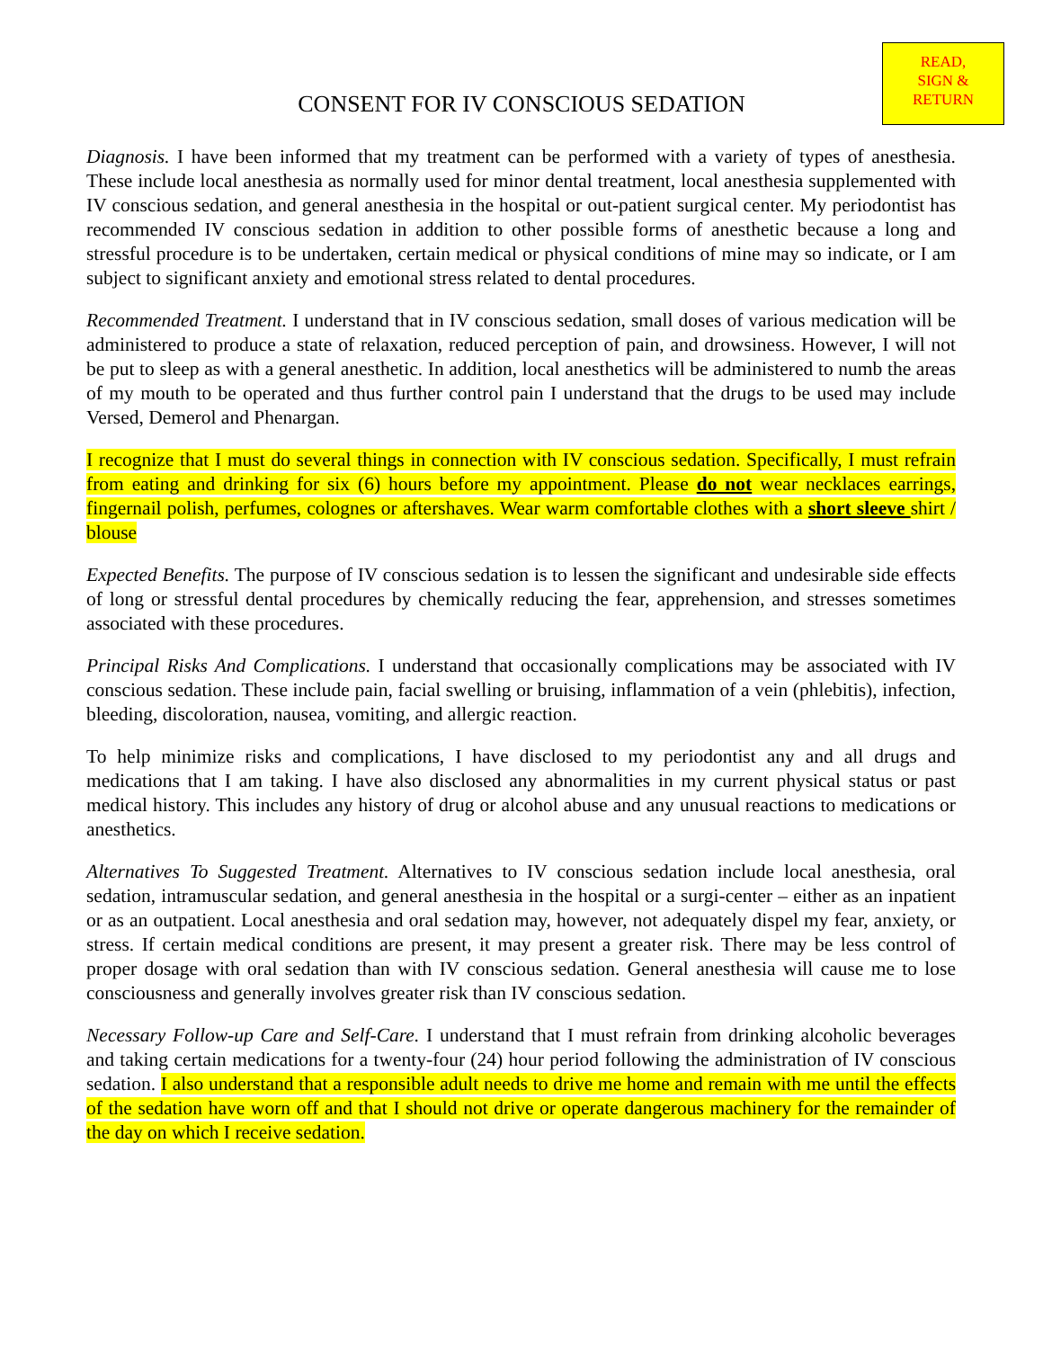READ,
SIGN &
RETURN
CONSENT FOR IV CONSCIOUS SEDATION
Diagnosis. I have been informed that my treatment can be performed with a variety of types of anesthesia. These include local anesthesia as normally used for minor dental treatment, local anesthesia supplemented with IV conscious sedation, and general anesthesia in the hospital or out-patient surgical center. My periodontist has recommended IV conscious sedation in addition to other possible forms of anesthetic because a long and stressful procedure is to be undertaken, certain medical or physical conditions of mine may so indicate, or I am subject to significant anxiety and emotional stress related to dental procedures.
Recommended Treatment. I understand that in IV conscious sedation, small doses of various medication will be administered to produce a state of relaxation, reduced perception of pain, and drowsiness. However, I will not be put to sleep as with a general anesthetic. In addition, local anesthetics will be administered to numb the areas of my mouth to be operated and thus further control pain I understand that the drugs to be used may include Versed, Demerol and Phenargan.
I recognize that I must do several things in connection with IV conscious sedation. Specifically, I must refrain from eating and drinking for six (6) hours before my appointment. Please do not wear necklaces earrings, fingernail polish, perfumes, colognes or aftershaves. Wear warm comfortable clothes with a short sleeve shirt / blouse
Expected Benefits. The purpose of IV conscious sedation is to lessen the significant and undesirable side effects of long or stressful dental procedures by chemically reducing the fear, apprehension, and stresses sometimes associated with these procedures.
Principal Risks And Complications. I understand that occasionally complications may be associated with IV conscious sedation. These include pain, facial swelling or bruising, inflammation of a vein (phlebitis), infection, bleeding, discoloration, nausea, vomiting, and allergic reaction.
To help minimize risks and complications, I have disclosed to my periodontist any and all drugs and medications that I am taking. I have also disclosed any abnormalities in my current physical status or past medical history. This includes any history of drug or alcohol abuse and any unusual reactions to medications or anesthetics.
Alternatives To Suggested Treatment. Alternatives to IV conscious sedation include local anesthesia, oral sedation, intramuscular sedation, and general anesthesia in the hospital or a surgi-center – either as an inpatient or as an outpatient. Local anesthesia and oral sedation may, however, not adequately dispel my fear, anxiety, or stress. If certain medical conditions are present, it may present a greater risk. There may be less control of proper dosage with oral sedation than with IV conscious sedation. General anesthesia will cause me to lose consciousness and generally involves greater risk than IV conscious sedation.
Necessary Follow-up Care and Self-Care. I understand that I must refrain from drinking alcoholic beverages and taking certain medications for a twenty-four (24) hour period following the administration of IV conscious sedation. I also understand that a responsible adult needs to drive me home and remain with me until the effects of the sedation have worn off and that I should not drive or operate dangerous machinery for the remainder of the day on which I receive sedation.